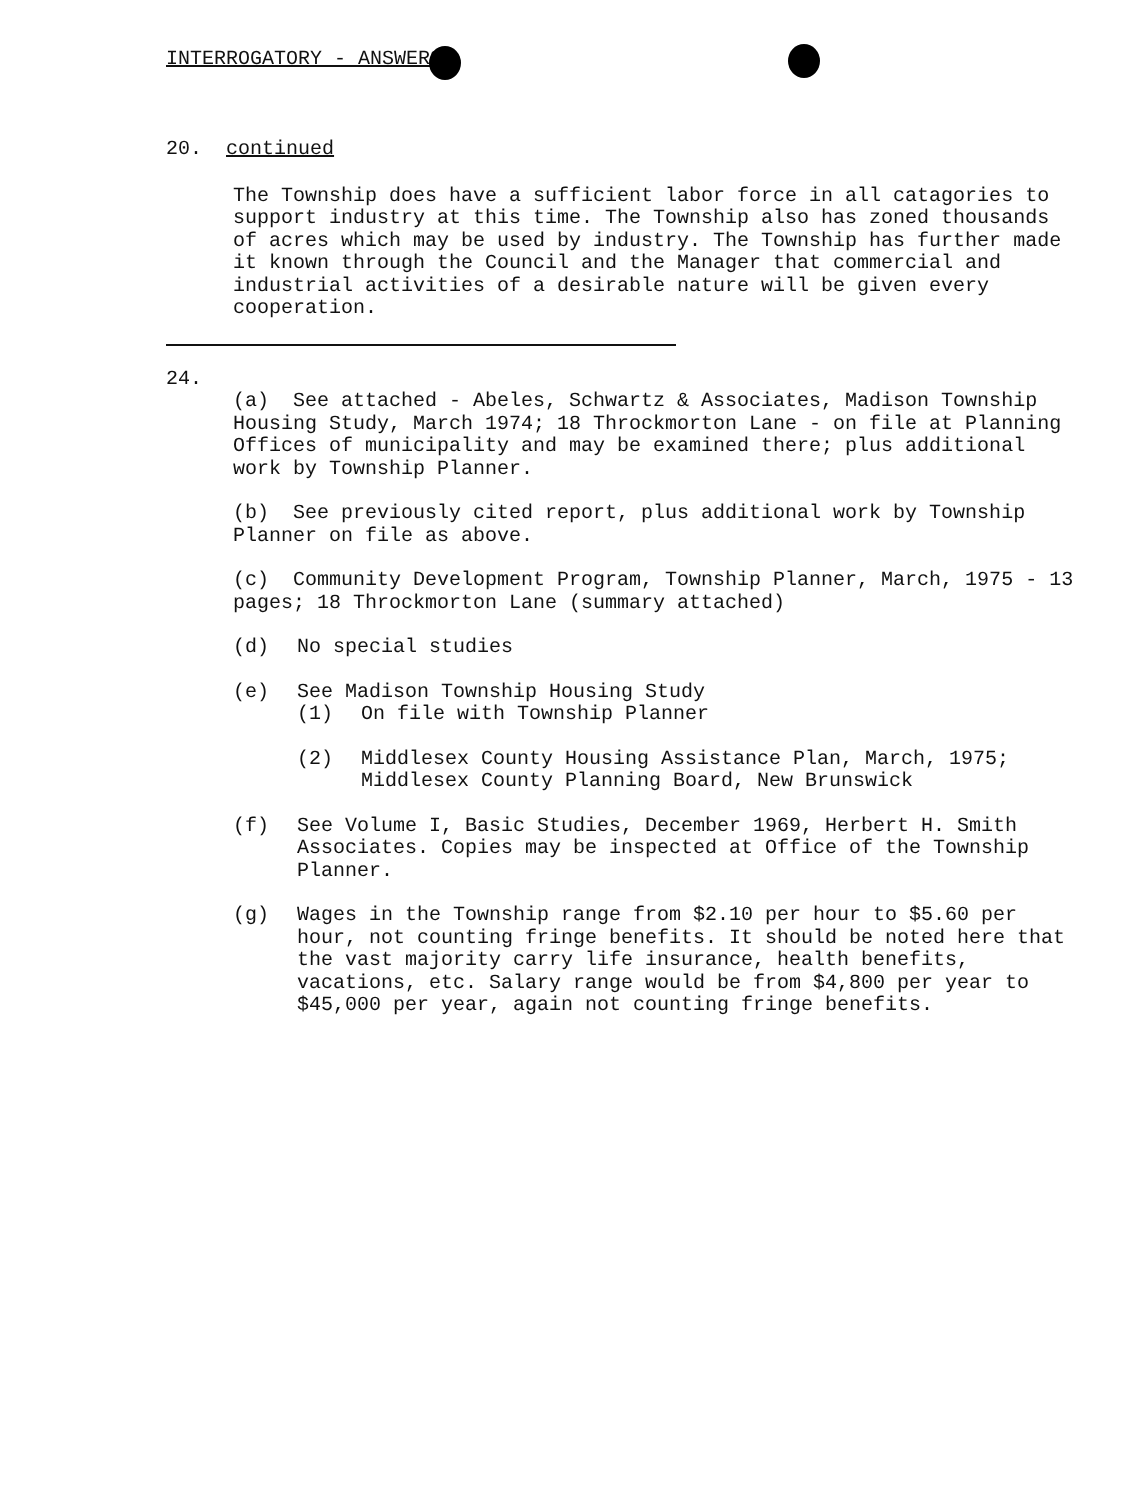INTERROGATORY - ANSWERS
20. continued
The Township does have a sufficient labor force in all catagories to support industry at this time. The Township also has zoned thousands of acres which may be used by industry. The Township has further made it known through the Council and the Manager that commercial and industrial activities of a desirable nature will be given every cooperation.
24.
(a) See attached - Abeles, Schwartz & Associates, Madison Township Housing Study, March 1974; 18 Throckmorton Lane - on file at Planning Offices of municipality and may be examined there; plus additional work by Township Planner.
(b) See previously cited report, plus additional work by Township Planner on file as above.
(c) Community Development Program, Township Planner, March, 1975 - 13 pages; 18 Throckmorton Lane (summary attached)
(d) No special studies
(e) See Madison Township Housing Study
(1) On file with Township Planner
(2) Middlesex County Housing Assistance Plan, March, 1975; Middlesex County Planning Board, New Brunswick
(f) See Volume I, Basic Studies, December 1969, Herbert H. Smith Associates. Copies may be inspected at Office of the Township Planner.
(g) Wages in the Township range from $2.10 per hour to $5.60 per hour, not counting fringe benefits. It should be noted here that the vast majority carry life insurance, health benefits, vacations, etc. Salary range would be from $4,800 per year to $45,000 per year, again not counting fringe benefits.